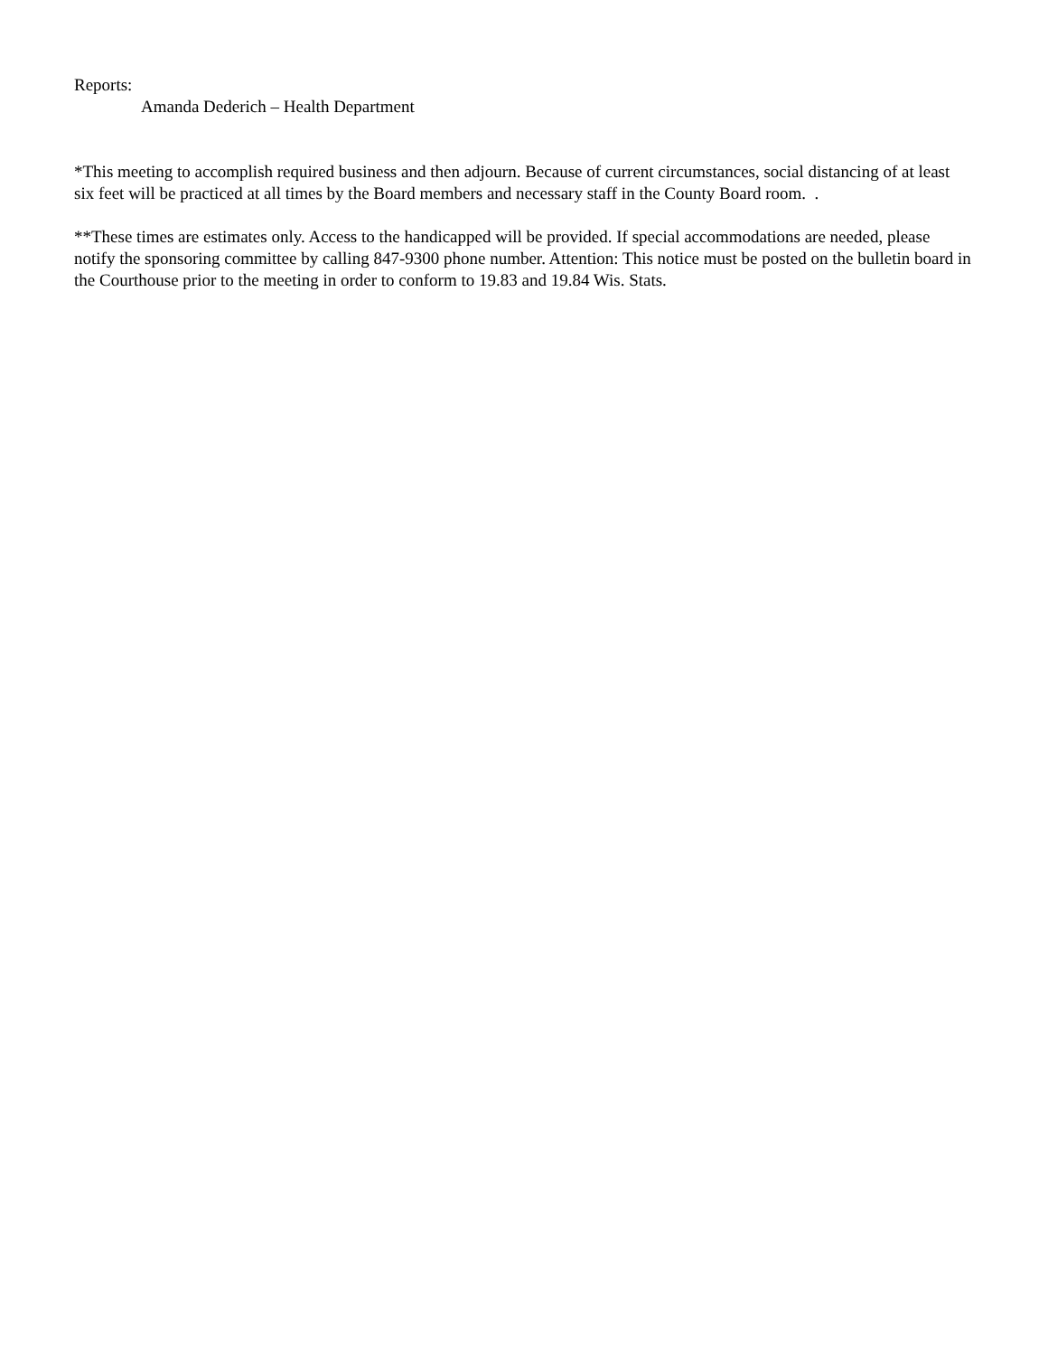Reports:
Amanda Dederich – Health Department
*This meeting to accomplish required business and then adjourn. Because of current circumstances, social distancing of at least six feet will be practiced at all times by the Board members and necessary staff in the County Board room. .
**These times are estimates only. Access to the handicapped will be provided. If special accommodations are needed, please notify the sponsoring committee by calling 847-9300 phone number. Attention: This notice must be posted on the bulletin board in the Courthouse prior to the meeting in order to conform to 19.83 and 19.84 Wis. Stats.